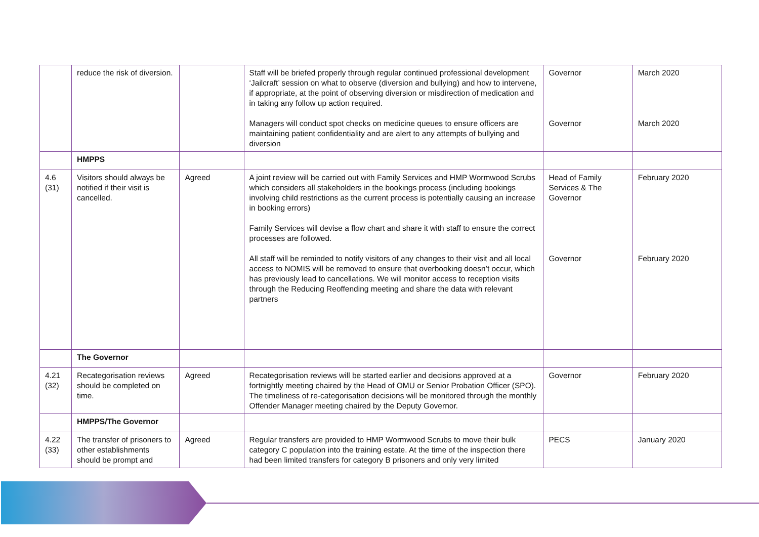| | reduce the risk of diversion. | | Staff will be briefed properly through regular continued professional development ‘Jailcraft’ session on what to observe (diversion and bullying) and how to intervene, if appropriate, at the point of observing diversion or misdirection of medication and in taking any follow up action required. Managers will conduct spot checks on medicine queues to ensure officers are maintaining patient confidentiality and are alert to any attempts of bullying and diversion | Governor Governor | March 2020 March 2020 |
| | HMPPS | | | | |
| 4.6 (31) | Visitors should always be notified if their visit is cancelled. | Agreed | A joint review will be carried out with Family Services and HMP Wormwood Scrubs which considers all stakeholders in the bookings process (including bookings involving child restrictions as the current process is potentially causing an increase in booking errors) Family Services will devise a flow chart and share it with staff to ensure the correct processes are followed. All staff will be reminded to notify visitors of any changes to their visit and all local access to NOMIS will be removed to ensure that overbooking doesn’t occur, which has previously lead to cancellations. We will monitor access to reception visits through the Reducing Reoffending meeting and share the data with relevant partners | Head of Family Services & The Governor Governor | February 2020 February 2020 |
| | The Governor | | | | |
| 4.21 (32) | Recategorisation reviews should be completed on time. | Agreed | Recategorisation reviews will be started earlier and decisions approved at a fortnightly meeting chaired by the Head of OMU or Senior Probation Officer (SPO). The timeliness of re-categorisation decisions will be monitored through the monthly Offender Manager meeting chaired by the Deputy Governor. | Governor | February 2020 |
| | HMPPS/The Governor | | | | |
| 4.22 (33) | The transfer of prisoners to other establishments should be prompt and | Agreed | Regular transfers are provided to HMP Wormwood Scrubs to move their bulk category C population into the training estate. At the time of the inspection there had been limited transfers for category B prisoners and only very limited | PECS | January 2020 |